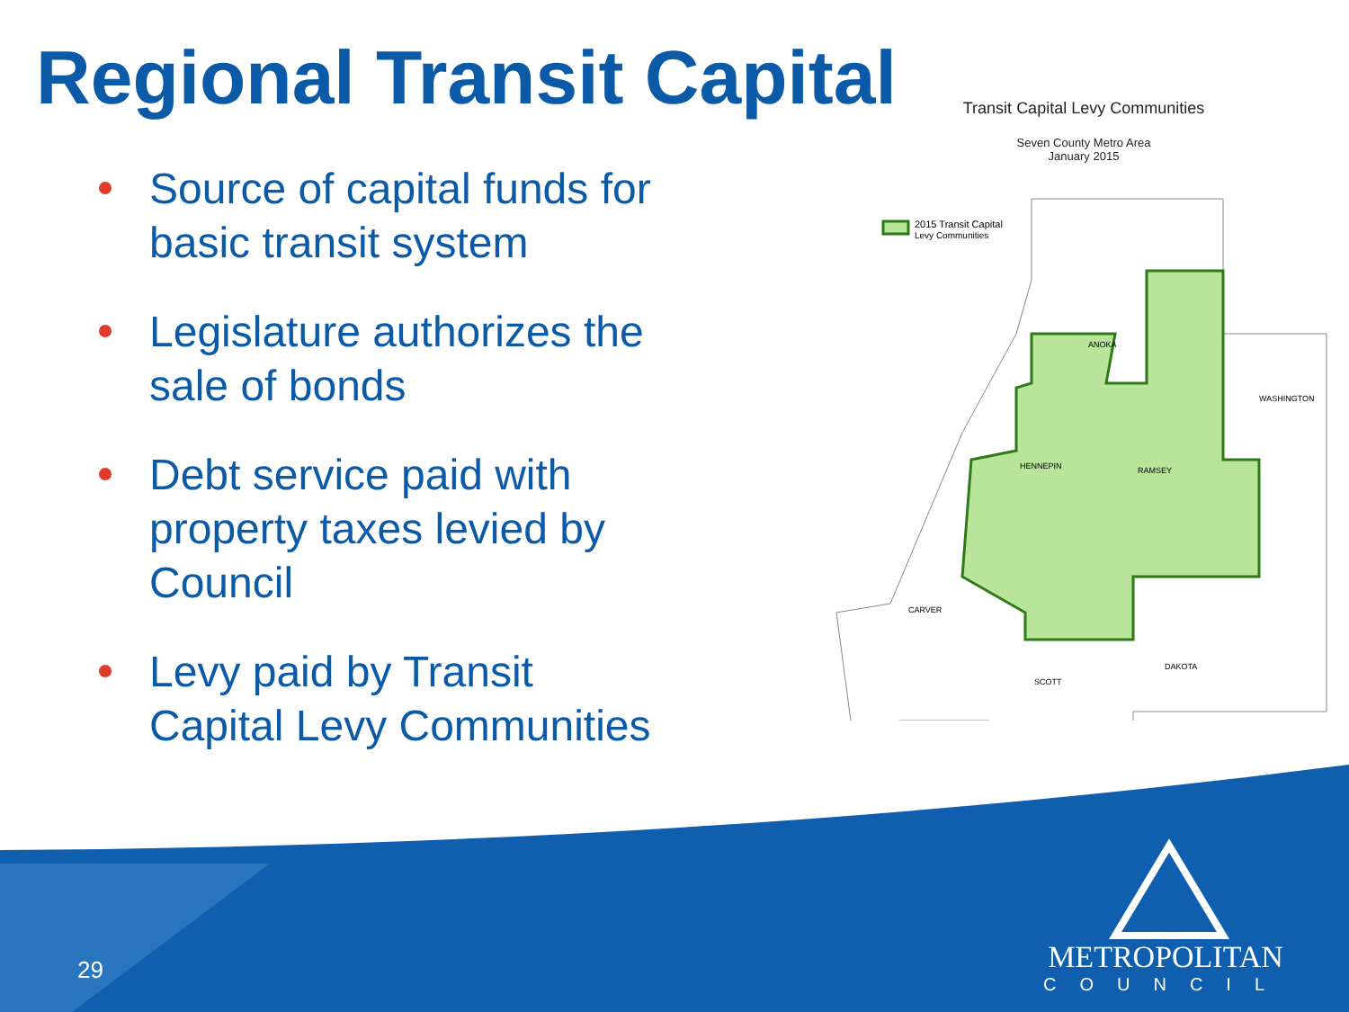Regional Transit Capital
Source of capital funds for basic transit system
Legislature authorizes the sale of bonds
Debt service paid with property taxes levied by Council
Levy paid by Transit Capital Levy Communities
Transit Capital Levy Communities
Seven County Metro Area
January 2015
2015 Transit Capital
Levy Communities
ANOKA
HENNEPIN
RAMSEY
WASHINGTON
CARVER
SCOTT
DAKOTA
29
METROPOLITAN
COUNCIL